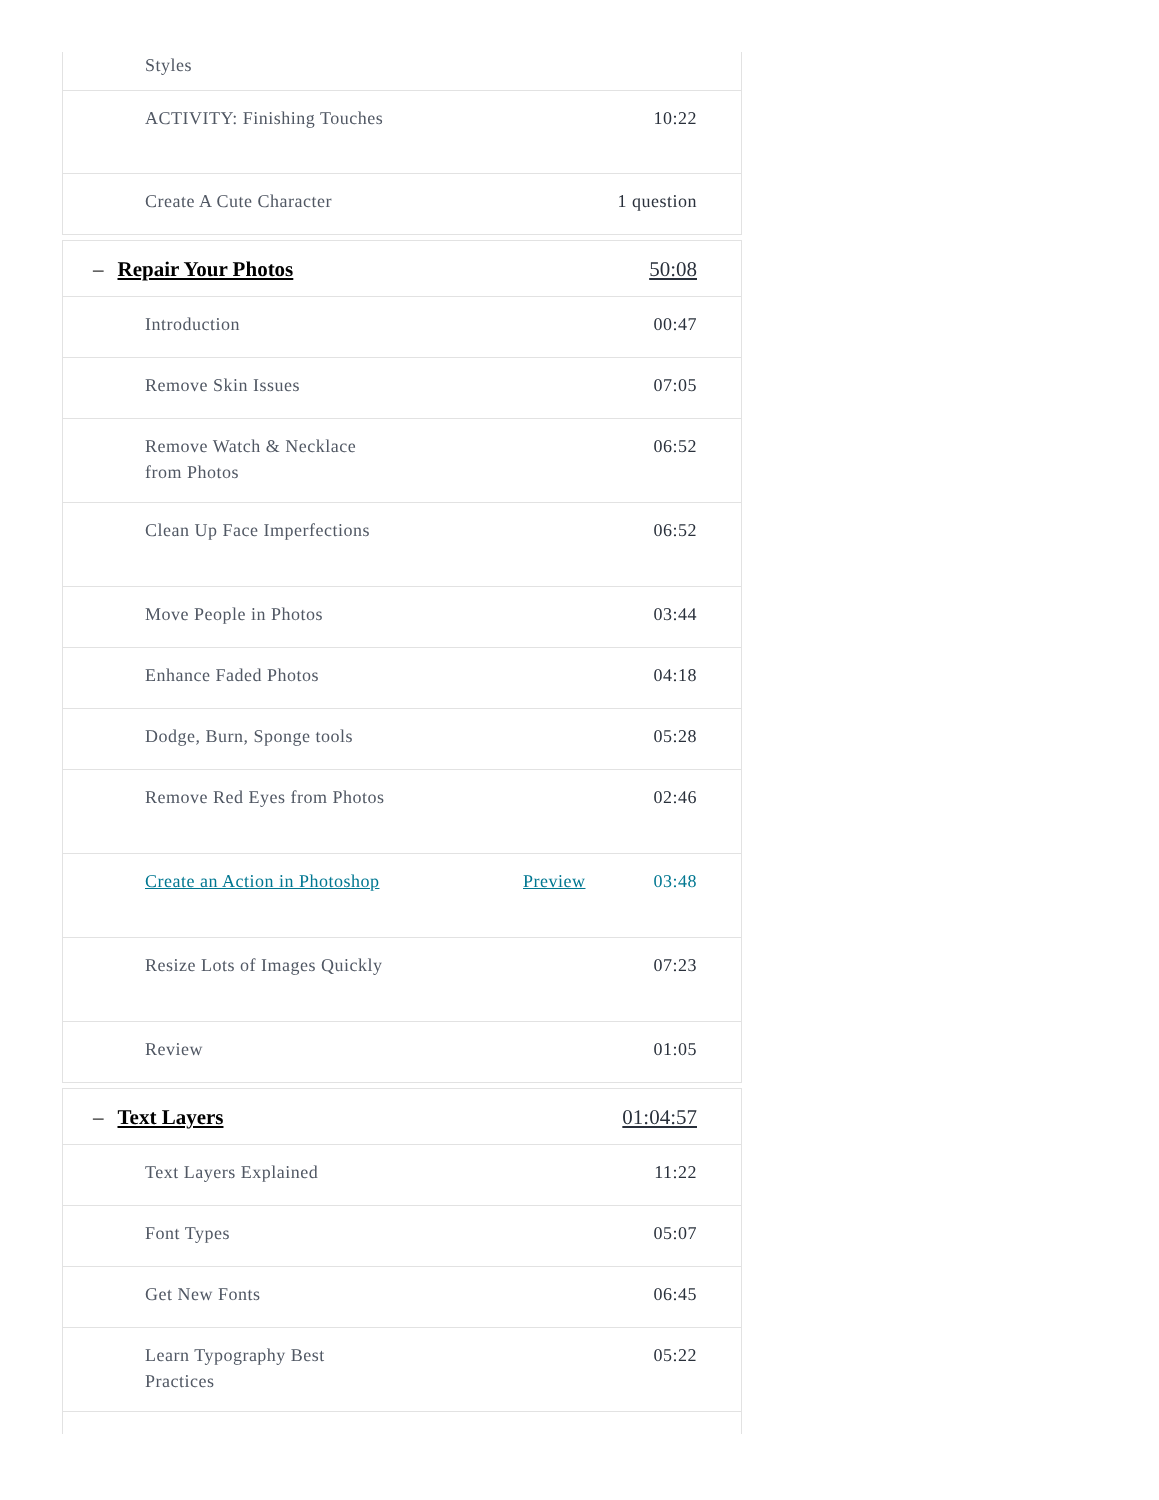Styles
ACTIVITY: Finishing Touches 10:22
Create A Cute Character 1 question
– Repair Your Photos 50:08
Introduction 00:47
Remove Skin Issues 07:05
Remove Watch & Necklace from Photos 06:52
Clean Up Face Imperfections 06:52
Move People in Photos 03:44
Enhance Faded Photos 04:18
Dodge, Burn, Sponge tools 05:28
Remove Red Eyes from Photos 02:46
Create an Action in Photoshop Preview 03:48
Resize Lots of Images Quickly 07:23
Review 01:05
– Text Layers 01:04:57
Text Layers Explained 11:22
Font Types 05:07
Get New Fonts 06:45
Learn Typography Best Practices 05:22